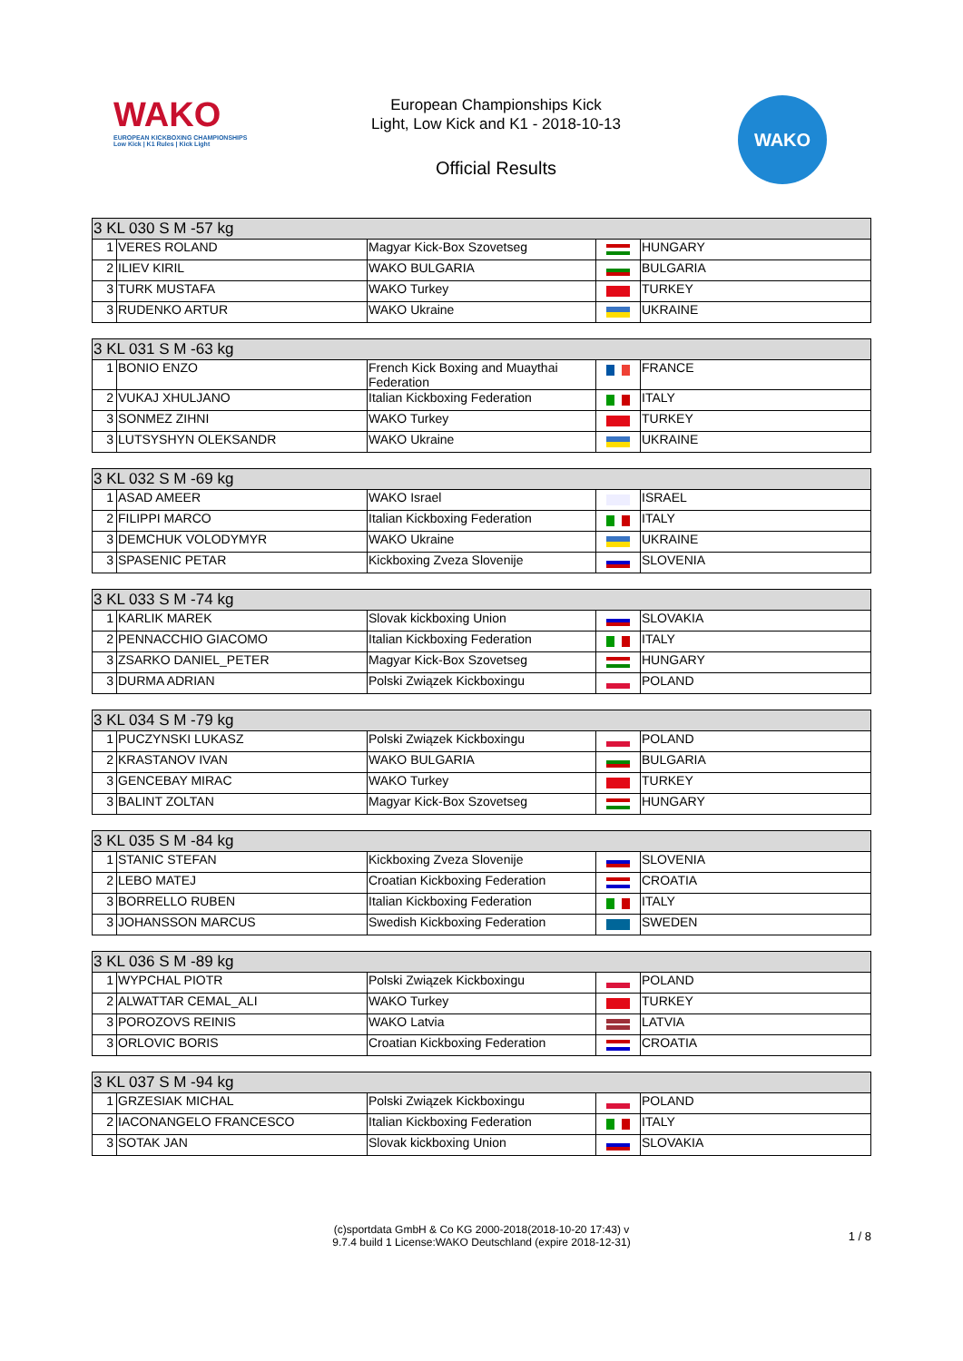WAKO
EUROPEAN KICKBOXING CHAMPIONSHIPS
Low Kick | K1 Rules | Kick Light
European Championships Kick
Light, Low Kick and K1 - 2018-10-13
Official Results
WAKO
| 3 KL 030 S M -57 kg | | | | |
| --- | --- | --- | --- | --- |
| 1 | VERES ROLAND | Magyar Kick-Box Szovetseg | | HUNGARY |
| 2 | ILIEV KIRIL | WAKO BULGARIA | | BULGARIA |
| 3 | TURK MUSTAFA | WAKO Turkey | | TURKEY |
| 3 | RUDENKO ARTUR | WAKO Ukraine | | UKRAINE |
| 3 KL 031 S M -63 kg | | | | |
| --- | --- | --- | --- | --- |
| 1 | BONIO ENZO | French Kick Boxing and Muaythai Federation | | FRANCE |
| 2 | VUKAJ XHULJANO | Italian Kickboxing Federation | | ITALY |
| 3 | SONMEZ ZIHNI | WAKO Turkey | | TURKEY |
| 3 | LUTSYSHYN OLEKSANDR | WAKO Ukraine | | UKRAINE |
| 3 KL 032 S M -69 kg | | | | |
| --- | --- | --- | --- | --- |
| 1 | ASAD AMEER | WAKO Israel | | ISRAEL |
| 2 | FILIPPI MARCO | Italian Kickboxing Federation | | ITALY |
| 3 | DEMCHUK VOLODYMYR | WAKO Ukraine | | UKRAINE |
| 3 | SPASENIC PETAR | Kickboxing Zveza Slovenije | | SLOVENIA |
| 3 KL 033 S M -74 kg | | | | |
| --- | --- | --- | --- | --- |
| 1 | KARLIK MAREK | Slovak kickboxing Union | | SLOVAKIA |
| 2 | PENNACCHIO GIACOMO | Italian Kickboxing Federation | | ITALY |
| 3 | ZSARKO DANIEL_PETER | Magyar Kick-Box Szovetseg | | HUNGARY |
| 3 | DURMA ADRIAN | Polski Związek Kickboxingu | | POLAND |
| 3 KL 034 S M -79 kg | | | | |
| --- | --- | --- | --- | --- |
| 1 | PUCZYNSKI LUKASZ | Polski Związek Kickboxingu | | POLAND |
| 2 | KRASTANOV IVAN | WAKO BULGARIA | | BULGARIA |
| 3 | GENCEBAY MIRAC | WAKO Turkey | | TURKEY |
| 3 | BALINT ZOLTAN | Magyar Kick-Box Szovetseg | | HUNGARY |
| 3 KL 035 S M -84 kg | | | | |
| --- | --- | --- | --- | --- |
| 1 | STANIC STEFAN | Kickboxing Zveza Slovenije | | SLOVENIA |
| 2 | LEBO MATEJ | Croatian Kickboxing Federation | | CROATIA |
| 3 | BORRELLO RUBEN | Italian Kickboxing Federation | | ITALY |
| 3 | JOHANSSON MARCUS | Swedish Kickboxing Federation | | SWEDEN |
| 3 KL 036 S M -89 kg | | | | |
| --- | --- | --- | --- | --- |
| 1 | WYPCHAL PIOTR | Polski Związek Kickboxingu | | POLAND |
| 2 | ALWATTAR CEMAL_ALI | WAKO Turkey | | TURKEY |
| 3 | POROZOVS REINIS | WAKO Latvia | | LATVIA |
| 3 | ORLOVIC BORIS | Croatian Kickboxing Federation | | CROATIA |
| 3 KL 037 S M -94 kg | | | | |
| --- | --- | --- | --- | --- |
| 1 | GRZESIAK MICHAL | Polski Związek Kickboxingu | | POLAND |
| 2 | IACONANGELO FRANCESCO | Italian Kickboxing Federation | | ITALY |
| 3 | SOTAK JAN | Slovak kickboxing Union | | SLOVAKIA |
(c)sportdata GmbH & Co KG 2000-2018(2018-10-20 17:43) v
9.7.4 build 1 License:WAKO Deutschland (expire 2018-12-31)
1 / 8